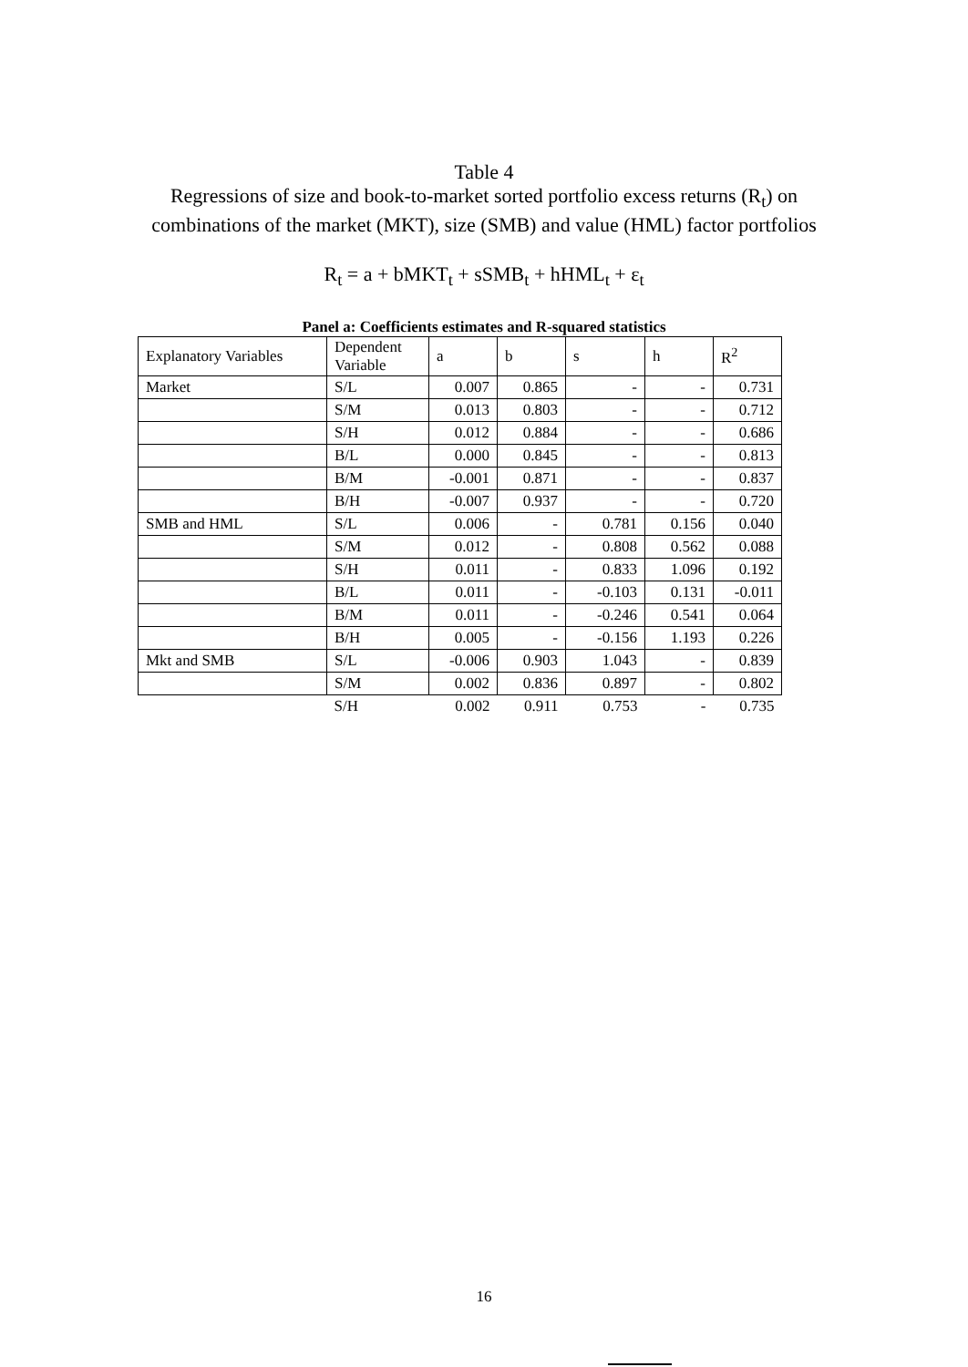Table 4
Regressions of size and book-to-market sorted portfolio excess returns (R<sub>t</sub>) on combinations of the market (MKT), size (SMB) and value (HML) factor portfolios
R<sub>t</sub> = a + bMKT<sub>t</sub> + sSMB<sub>t</sub> + hHML<sub>t</sub> + ε<sub>t</sub>
Panel a: Coefficients estimates and R-squared statistics
| Explanatory Variables | Dependent Variable | a | b | s | h | R<sup>2</sup> |
| Market | S/L | 0.007 | 0.865 | - | - | 0.731 |
| | S/M | 0.013 | 0.803 | - | - | 0.712 |
| | S/H | 0.012 | 0.884 | - | - | 0.686 |
| | B/L | 0.000 | 0.845 | - | - | 0.813 |
| | B/M | -0.001 | 0.871 | - | - | 0.837 |
| | B/H | -0.007 | 0.937 | - | - | 0.720 |
| SMB and HML | S/L | 0.006 | - | 0.781 | 0.156 | 0.040 |
| | S/M | 0.012 | - | 0.808 | 0.562 | 0.088 |
| | S/H | 0.011 | - | 0.833 | 1.096 | 0.192 |
| | B/L | 0.011 | - | -0.103 | 0.131 | -0.011 |
| | B/M | 0.011 | - | -0.246 | 0.541 | 0.064 |
| | B/H | 0.005 | - | -0.156 | 1.193 | 0.226 |
| Mkt and SMB | S/L | -0.006 | 0.903 | 1.043 | - | 0.839 |
| | S/M | 0.002 | 0.836 | 0.897 | - | 0.802 |
| | S/H | 0.002 | 0.911 | 0.753 | - | 0.735 |
16